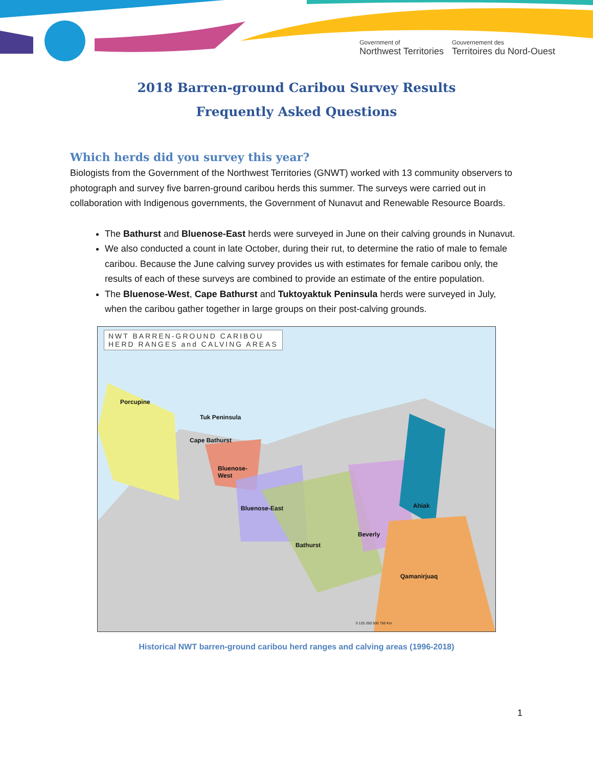Government of
Northwest Territories
Gouvernement des
Territoires du Nord-Ouest
2018 Barren-ground Caribou Survey Results
Frequently Asked Questions
Which herds did you survey this year?
Biologists from the Government of the Northwest Territories (GNWT) worked with 13 community observers to photograph and survey five barren-ground caribou herds this summer. The surveys were carried out in collaboration with Indigenous governments, the Government of Nunavut and Renewable Resource Boards.
The Bathurst and Bluenose-East herds were surveyed in June on their calving grounds in Nunavut.
We also conducted a count in late October, during their rut, to determine the ratio of male to female caribou. Because the June calving survey provides us with estimates for female caribou only, the results of each of these surveys are combined to provide an estimate of the entire population.
The Bluenose-West, Cape Bathurst and Tuktoyaktuk Peninsula herds were surveyed in July, when the caribou gather together in large groups on their post-calving grounds.
NWT BARREN-GROUND CARIBOU
HERD RANGES and CALVING AREAS
Tuk Peninsula
Porcupine
Cape Bathurst
Bluenose-
West
Bluenose-East
Bathurst
Beverly
Ahiak
Qamanirjuaq
0 125 250 500 750 Km
Historical NWT barren-ground caribou herd ranges and calving areas (1996-2018)
1